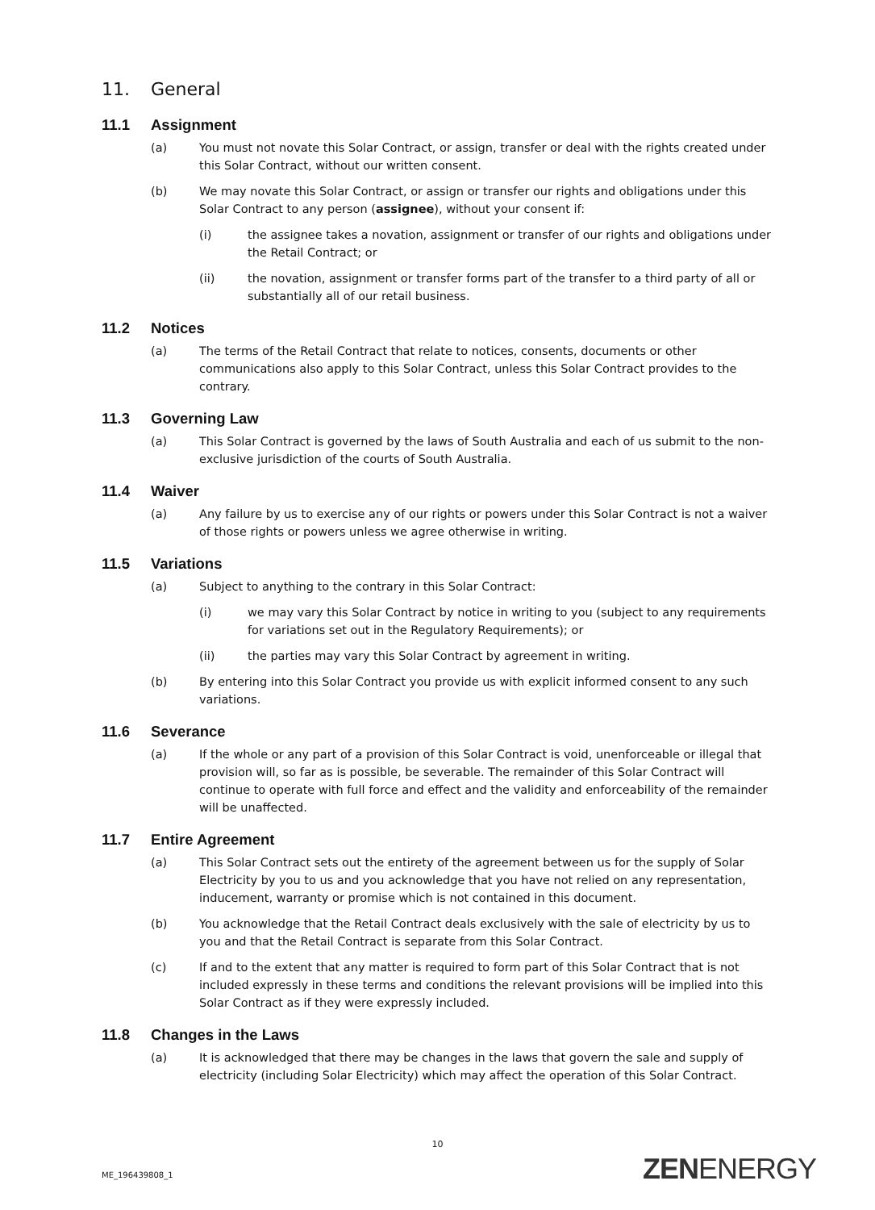11. General
11.1 Assignment
(a) You must not novate this Solar Contract, or assign, transfer or deal with the rights created under this Solar Contract, without our written consent.
(b) We may novate this Solar Contract, or assign or transfer our rights and obligations under this Solar Contract to any person (assignee), without your consent if:
(i) the assignee takes a novation, assignment or transfer of our rights and obligations under the Retail Contract; or
(ii) the novation, assignment or transfer forms part of the transfer to a third party of all or substantially all of our retail business.
11.2 Notices
(a) The terms of the Retail Contract that relate to notices, consents, documents or other communications also apply to this Solar Contract, unless this Solar Contract provides to the contrary.
11.3 Governing Law
(a) This Solar Contract is governed by the laws of South Australia and each of us submit to the non-exclusive jurisdiction of the courts of South Australia.
11.4 Waiver
(a) Any failure by us to exercise any of our rights or powers under this Solar Contract is not a waiver of those rights or powers unless we agree otherwise in writing.
11.5 Variations
(a) Subject to anything to the contrary in this Solar Contract:
(i) we may vary this Solar Contract by notice in writing to you (subject to any requirements for variations set out in the Regulatory Requirements); or
(ii) the parties may vary this Solar Contract by agreement in writing.
(b) By entering into this Solar Contract you provide us with explicit informed consent to any such variations.
11.6 Severance
(a) If the whole or any part of a provision of this Solar Contract is void, unenforceable or illegal that provision will, so far as is possible, be severable. The remainder of this Solar Contract will continue to operate with full force and effect and the validity and enforceability of the remainder will be unaffected.
11.7 Entire Agreement
(a) This Solar Contract sets out the entirety of the agreement between us for the supply of Solar Electricity by you to us and you acknowledge that you have not relied on any representation, inducement, warranty or promise which is not contained in this document.
(b) You acknowledge that the Retail Contract deals exclusively with the sale of electricity by us to you and that the Retail Contract is separate from this Solar Contract.
(c) If and to the extent that any matter is required to form part of this Solar Contract that is not included expressly in these terms and conditions the relevant provisions will be implied into this Solar Contract as if they were expressly included.
11.8 Changes in the Laws
(a) It is acknowledged that there may be changes in the laws that govern the sale and supply of electricity (including Solar Electricity) which may affect the operation of this Solar Contract.
10
ME_196439808_1 ZENENERGY